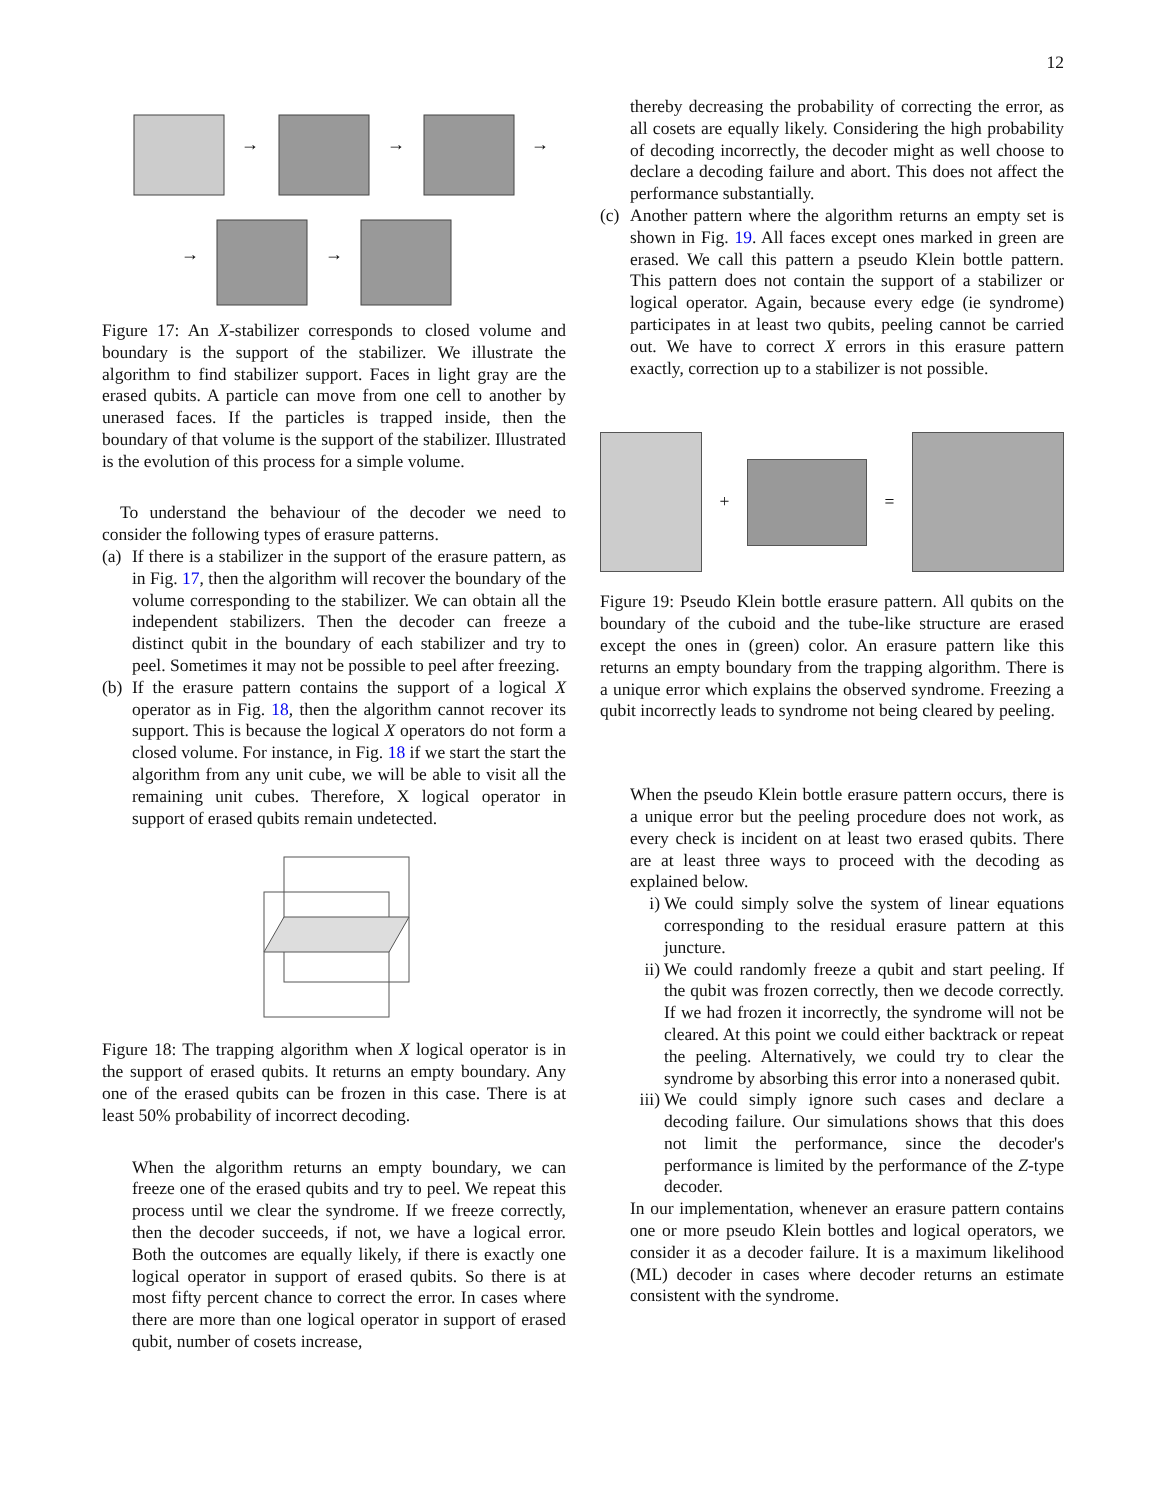12
→
→
→
→
→
Figure 17: An X-stabilizer corresponds to closed volume and boundary is the support of the stabilizer. We illustrate the algorithm to find stabilizer support. Faces in light gray are the erased qubits. A particle can move from one cell to another by unerased faces. If the particles is trapped inside, then the boundary of that volume is the support of the stabilizer. Illustrated is the evolution of this process for a simple volume.
To understand the behaviour of the decoder we need to consider the following types of erasure patterns.
(a) If there is a stabilizer in the support of the erasure pattern, as in Fig. 17, then the algorithm will recover the boundary of the volume corresponding to the stabilizer. We can obtain all the independent stabilizers. Then the decoder can freeze a distinct qubit in the boundary of each stabilizer and try to peel. Sometimes it may not be possible to peel after freezing.
(b) If the erasure pattern contains the support of a logical X operator as in Fig. 18, then the algorithm cannot recover its support. This is because the logical X operators do not form a closed volume. For instance, in Fig. 18 if we start the start the algorithm from any unit cube, we will be able to visit all the remaining unit cubes. Therefore, X logical operator in support of erased qubits remain undetected.
Figure 18: The trapping algorithm when X logical operator is in the support of erased qubits. It returns an empty boundary. Any one of the erased qubits can be frozen in this case. There is at least 50% probability of incorrect decoding.
When the algorithm returns an empty boundary, we can freeze one of the erased qubits and try to peel. We repeat this process until we clear the syndrome. If we freeze correctly, then the decoder succeeds, if not, we have a logical error. Both the outcomes are equally likely, if there is exactly one logical operator in support of erased qubits. So there is at most fifty percent chance to correct the error. In cases where there are more than one logical operator in support of erased qubit, number of cosets increase,
thereby decreasing the probability of correcting the error, as all cosets are equally likely. Considering the high probability of decoding incorrectly, the decoder might as well choose to declare a decoding failure and abort. This does not affect the performance substantially.
(c) Another pattern where the algorithm returns an empty set is shown in Fig. 19. All faces except ones marked in green are erased. We call this pattern a pseudo Klein bottle pattern. This pattern does not contain the support of a stabilizer or logical operator. Again, because every edge (ie syndrome) participates in at least two qubits, peeling cannot be carried out. We have to correct X errors in this erasure pattern exactly, correction up to a stabilizer is not possible.
+ =
Figure 19: Pseudo Klein bottle erasure pattern. All qubits on the boundary of the cuboid and the tube-like structure are erased except the ones in (green) color. An erasure pattern like this returns an empty boundary from the trapping algorithm. There is a unique error which explains the observed syndrome. Freezing a qubit incorrectly leads to syndrome not being cleared by peeling.
When the pseudo Klein bottle erasure pattern occurs, there is a unique error but the peeling procedure does not work, as every check is incident on at least two erased qubits. There are at least three ways to proceed with the decoding as explained below.
i) We could simply solve the system of linear equations corresponding to the residual erasure pattern at this juncture.
ii) We could randomly freeze a qubit and start peeling. If the qubit was frozen correctly, then we decode correctly. If we had frozen it incorrectly, the syndrome will not be cleared. At this point we could either backtrack or repeat the peeling. Alternatively, we could try to clear the syndrome by absorbing this error into a nonerased qubit.
iii) We could simply ignore such cases and declare a decoding failure. Our simulations shows that this does not limit the performance, since the decoder's performance is limited by the performance of the Z-type decoder.
In our implementation, whenever an erasure pattern contains one or more pseudo Klein bottles and logical operators, we consider it as a decoder failure. It is a maximum likelihood (ML) decoder in cases where decoder returns an estimate consistent with the syndrome.